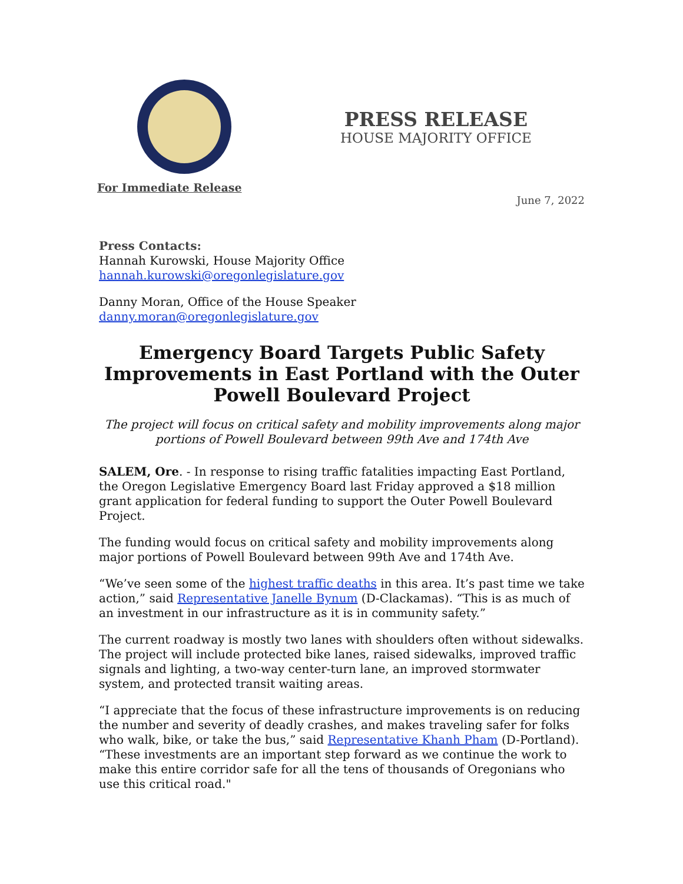PRESS RELEASE
HOUSE MAJORITY OFFICE
For Immediate Release
June 7, 2022
Press Contacts:
Hannah Kurowski, House Majority Office
hannah.kurowski@oregonlegislature.gov
Danny Moran, Office of the House Speaker
danny.moran@oregonlegislature.gov
Emergency Board Targets Public Safety Improvements in East Portland with the Outer Powell Boulevard Project
The project will focus on critical safety and mobility improvements along major portions of Powell Boulevard between 99th Ave and 174th Ave
SALEM, Ore. - In response to rising traffic fatalities impacting East Portland, the Oregon Legislative Emergency Board last Friday approved a $18 million grant application for federal funding to support the Outer Powell Boulevard Project.
The funding would focus on critical safety and mobility improvements along major portions of Powell Boulevard between 99th Ave and 174th Ave.
“We’ve seen some of the highest traffic deaths in this area. It’s past time we take action,” said Representative Janelle Bynum (D-Clackamas). “This is as much of an investment in our infrastructure as it is in community safety.”
The current roadway is mostly two lanes with shoulders often without sidewalks. The project will include protected bike lanes, raised sidewalks, improved traffic signals and lighting, a two-way center-turn lane, an improved stormwater system, and protected transit waiting areas.
“I appreciate that the focus of these infrastructure improvements is on reducing the number and severity of deadly crashes, and makes traveling safer for folks who walk, bike, or take the bus,” said Representative Khanh Pham (D-Portland). “These investments are an important step forward as we continue the work to make this entire corridor safe for all the tens of thousands of Oregonians who use this critical road."